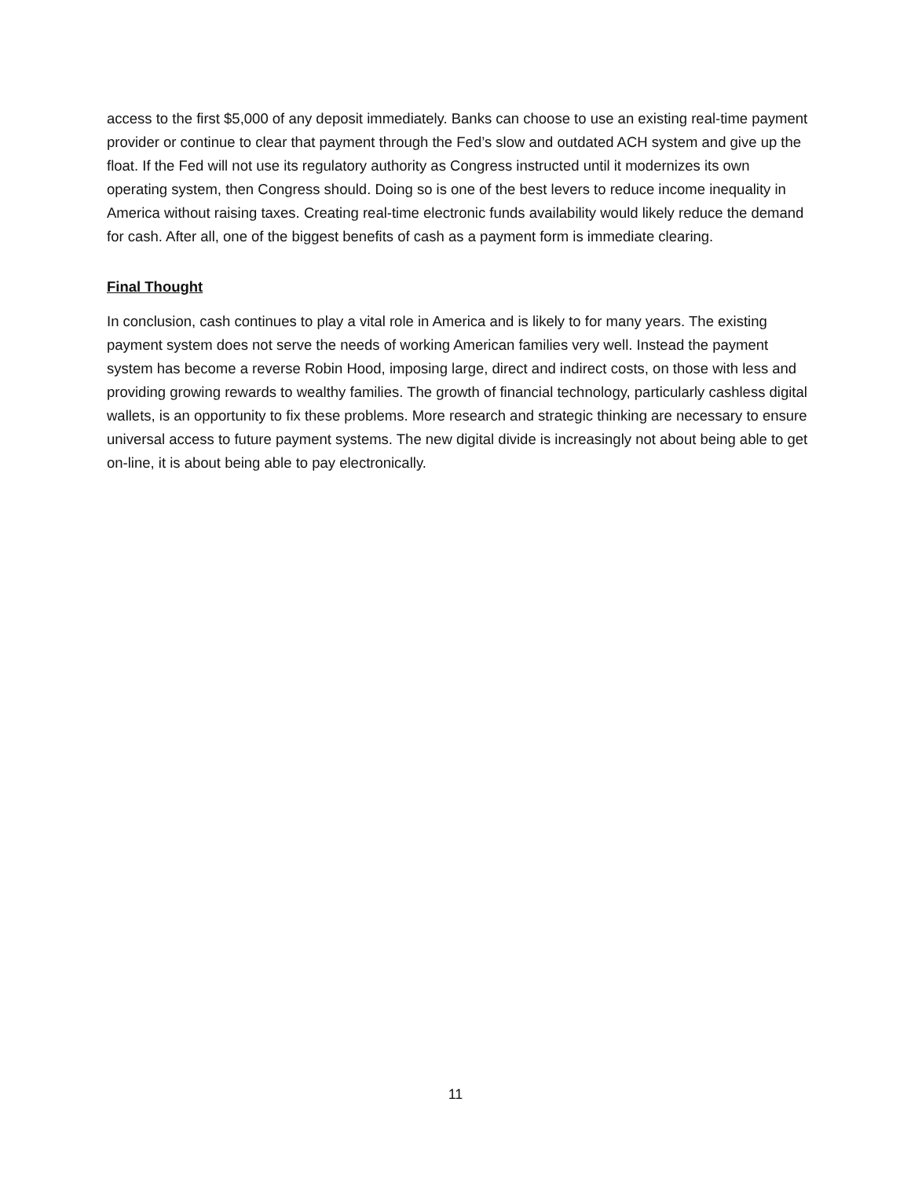access to the first $5,000 of any deposit immediately. Banks can choose to use an existing real-time payment provider or continue to clear that payment through the Fed’s slow and outdated ACH system and give up the float. If the Fed will not use its regulatory authority as Congress instructed until it modernizes its own operating system, then Congress should. Doing so is one of the best levers to reduce income inequality in America without raising taxes. Creating real-time electronic funds availability would likely reduce the demand for cash. After all, one of the biggest benefits of cash as a payment form is immediate clearing.
Final Thought
In conclusion, cash continues to play a vital role in America and is likely to for many years. The existing payment system does not serve the needs of working American families very well. Instead the payment system has become a reverse Robin Hood, imposing large, direct and indirect costs, on those with less and providing growing rewards to wealthy families. The growth of financial technology, particularly cashless digital wallets, is an opportunity to fix these problems. More research and strategic thinking are necessary to ensure universal access to future payment systems. The new digital divide is increasingly not about being able to get on-line, it is about being able to pay electronically.
11